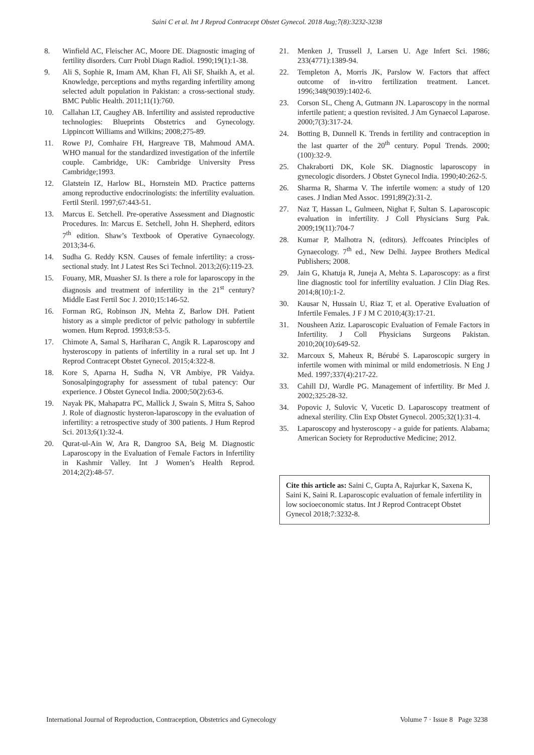Saini C et al. Int J Reprod Contracept Obstet Gynecol. 2018 Aug;7(8):3232-3238
8. Winfield AC, Fleischer AC, Moore DE. Diagnostic imaging of fertility disorders. Curr Probl Diagn Radiol. 1990;19(1):1-38.
9. Ali S, Sophie R, Imam AM, Khan FI, Ali SF, Shaikh A, et al. Knowledge, perceptions and myths regarding infertility among selected adult population in Pakistan: a cross-sectional study. BMC Public Health. 2011;11(1):760.
10. Callahan LT, Caughey AB. Infertility and assisted reproductive technologies: Blueprints Obstetrics and Gynecology. Lippincott Williams and Wilkins; 2008;275-89.
11. Rowe PJ, Comhaire FH, Hargreave TB, Mahmoud AMA. WHO manual for the standardized investigation of the infertile couple. Cambridge, UK: Cambridge University Press Cambridge;1993.
12. Glatstein IZ, Harlow BL, Hornstein MD. Practice patterns among reproductive endocrinologists: the infertility evaluation. Fertil Steril. 1997;67:443-51.
13. Marcus E. Setchell. Pre-operative Assessment and Diagnostic Procedures. In: Marcus E. Setchell, John H. Shepherd, editors 7<sup>th</sup> edition. Shaw’s Textbook of Operative Gynaecology. 2013;34-6.
14. Sudha G. Reddy KSN. Causes of female infertility: a cross-sectional study. Int J Latest Res Sci Technol. 2013;2(6):119-23.
15. Fouany, MR, Muasher SJ. Is there a role for laparoscopy in the diagnosis and treatment of infertility in the 21<sup>st</sup> century? Middle East Fertil Soc J. 2010;15:146-52.
16. Forman RG, Robinson JN, Mehta Z, Barlow DH. Patient history as a simple predictor of pelvic pathology in subfertile women. Hum Reprod. 1993;8:53-5.
17. Chimote A, Samal S, Hariharan C, Angik R. Laparoscopy and hysteroscopy in patients of infertility in a rural set up. Int J Reprod Contracept Obstet Gynecol. 2015;4:322-8.
18. Kore S, Aparna H, Sudha N, VR Ambiye, PR Vaidya. Sonosalpingography for assessment of tubal patency: Our experience. J Obstet Gynecol India. 2000;50(2):63-6.
19. Nayak PK, Mahapatra PC, Mallick J, Swain S, Mitra S, Sahoo J. Role of diagnostic hysteron-laparoscopy in the evaluation of infertility: a retrospective study of 300 patients. J Hum Reprod Sci. 2013;6(1):32-4.
20. Qurat-ul-Ain W, Ara R, Dangroo SA, Beig M. Diagnostic Laparoscopy in the Evaluation of Female Factors in Infertility in Kashmir Valley. Int J Women’s Health Reprod. 2014;2(2):48-57.
21. Menken J, Trussell J, Larsen U. Age Infert Sci. 1986; 233(4771):1389-94.
22. Templeton A, Morris JK, Parslow W. Factors that affect outcome of in-vitro fertilization treatment. Lancet. 1996;348(9039):1402-6.
23. Corson SL, Cheng A, Gutmann JN. Laparoscopy in the normal infertile patient; a question revisited. J Am Gynaecol Laparose. 2000;7(3):317-24.
24. Botting B, Dunnell K. Trends in fertility and contraception in the last quarter of the 20<sup>th</sup> century. Popul Trends. 2000;(100):32-9.
25. Chakraborti DK, Kole SK. Diagnostic laparoscopy in gynecologic disorders. J Obstet Gynecol India. 1990;40:262-5.
26. Sharma R, Sharma V. The infertile women: a study of 120 cases. J Indian Med Assoc. 1991;89(2):31-2.
27. Naz T, Hassan L, Gulmeen, Nighat F, Sultan S. Laparoscopic evaluation in infertility. J Coll Physicians Surg Pak. 2009;19(11):704-7
28. Kumar P, Malhotra N, (editors). Jeffcoates Principles of Gynaecology. 7<sup>th</sup> ed., New Delhi. Jaypee Brothers Medical Publishers; 2008.
29. Jain G, Khatuja R, Juneja A, Mehta S. Laparoscopy: as a first line diagnostic tool for infertility evaluation. J Clin Diag Res. 2014;8(10):1-2.
30. Kausar N, Hussain U, Riaz T, et al. Operative Evaluation of Infertile Females. J F J M C 2010;4(3):17-21.
31. Nousheen Aziz. Laparoscopic Evaluation of Female Factors in Infertility. J Coll Physicians Surgeons Pakistan. 2010;20(10):649-52.
32. Marcoux S, Maheux R, Bérubé S. Laparoscopic surgery in infertile women with minimal or mild endometriosis. N Eng J Med. 1997;337(4):217-22.
33. Cahill DJ, Wardle PG. Management of infertility. Br Med J. 2002;325:28-32.
34. Popovic J, Sulovic V, Vucetic D. Laparoscopy treatment of adnexal sterility. Clin Exp Obstet Gynecol. 2005;32(1):31-4.
35. Laparoscopy and hysteroscopy - a guide for patients. Alabama; American Society for Reproductive Medicine; 2012.
Cite this article as: Saini C, Gupta A, Rajurkar K, Saxena K, Saini K, Saini R. Laparoscopic evaluation of female infertility in low socioeconomic status. Int J Reprod Contracept Obstet Gynecol 2018;7:3232-8.
International Journal of Reproduction, Contraception, Obstetrics and Gynecology Volume 7 · Issue 8 Page 3238